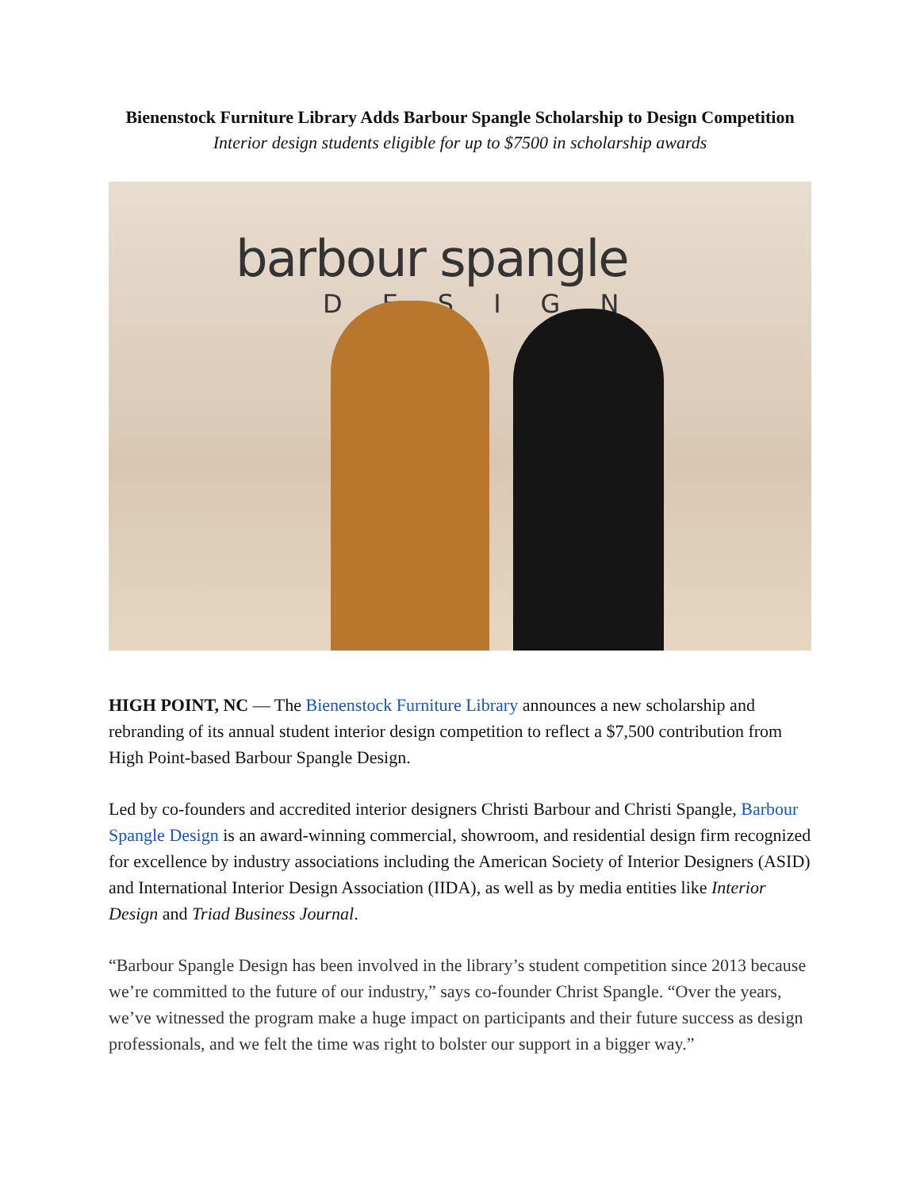Bienenstock Furniture Library Adds Barbour Spangle Scholarship to Design Competition
Interior design students eligible for up to $7500 in scholarship awards
barbour spangle
DESIGN
HIGH POINT, NC — The Bienenstock Furniture Library announces a new scholarship and rebranding of its annual student interior design competition to reflect a $7,500 contribution from High Point-based Barbour Spangle Design.
Led by co-founders and accredited interior designers Christi Barbour and Christi Spangle, Barbour Spangle Design is an award-winning commercial, showroom, and residential design firm recognized for excellence by industry associations including the American Society of Interior Designers (ASID) and International Interior Design Association (IIDA), as well as by media entities like Interior Design and Triad Business Journal.
“Barbour Spangle Design has been involved in the library’s student competition since 2013 because we’re committed to the future of our industry,” says co-founder Christ Spangle. “Over the years, we’ve witnessed the program make a huge impact on participants and their future success as design professionals, and we felt the time was right to bolster our support in a bigger way.”